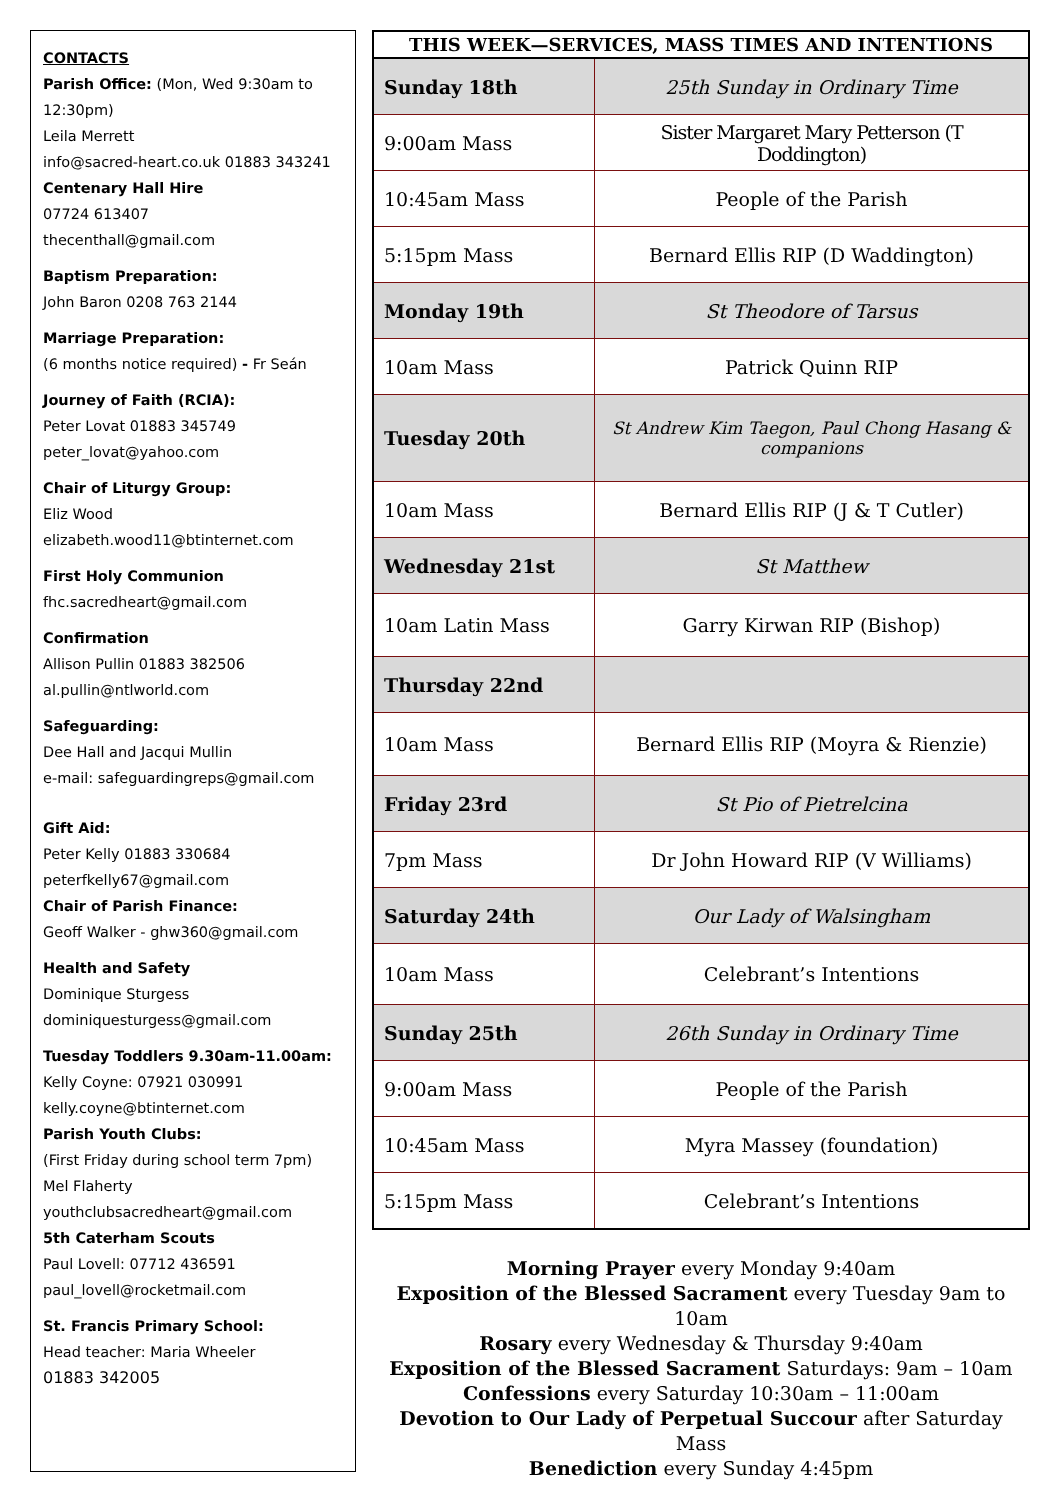CONTACTS
Parish Office: (Mon, Wed 9:30am to 12:30pm)
Leila Merrett
info@sacred-heart.co.uk 01883 343241
Centenary Hall Hire
07724 613407
thecenthall@gmail.com
Baptism Preparation:
John Baron 0208 763 2144
Marriage Preparation:
(6 months notice required) - Fr Seán
Journey of Faith (RCIA):
Peter Lovat 01883 345749
peter_lovat@yahoo.com
Chair of Liturgy Group:
Eliz Wood
elizabeth.wood11@btinternet.com
First Holy Communion
fhc.sacredheart@gmail.com
Confirmation
Allison Pullin 01883 382506
al.pullin@ntlworld.com
Safeguarding:
Dee Hall and Jacqui Mullin
e-mail: safeguardingreps@gmail.com
Gift Aid:
Peter Kelly 01883 330684
peterfkelly67@gmail.com
Chair of Parish Finance:
Geoff Walker - ghw360@gmail.com
Health and Safety
Dominique Sturgess
dominiquesturgess@gmail.com
Tuesday Toddlers 9.30am-11.00am:
Kelly Coyne: 07921 030991
kelly.coyne@btinternet.com
Parish Youth Clubs:
(First Friday during school term 7pm)
Mel Flaherty
youthclubsacredheart@gmail.com
5th Caterham Scouts
Paul Lovell: 07712 436591
paul_lovell@rocketmail.com
St. Francis Primary School:
Head teacher: Maria Wheeler
01883 342005
| THIS WEEK—SERVICES, MASS TIMES AND INTENTIONS | |
| --- | --- |
| Sunday 18th | 25th Sunday in Ordinary Time |
| 9:00am Mass | Sister Margaret Mary Petterson (T Doddington) |
| 10:45am Mass | People of the Parish |
| 5:15pm Mass | Bernard Ellis RIP (D Waddington) |
| Monday 19th | St Theodore of Tarsus |
| 10am Mass | Patrick Quinn RIP |
| Tuesday 20th | St Andrew Kim Taegon, Paul Chong Hasang & companions |
| 10am Mass | Bernard Ellis RIP (J & T Cutler) |
| Wednesday 21st | St Matthew |
| 10am Latin Mass | Garry Kirwan RIP (Bishop) |
| Thursday 22nd | |
| 10am Mass | Bernard Ellis RIP (Moyra & Rienzie) |
| Friday 23rd | St Pio of Pietrelcina |
| 7pm Mass | Dr John Howard RIP (V Williams) |
| Saturday 24th | Our Lady of Walsingham |
| 10am Mass | Celebrant’s Intentions |
| Sunday 25th | 26th Sunday in Ordinary Time |
| 9:00am Mass | People of the Parish |
| 10:45am Mass | Myra Massey (foundation) |
| 5:15pm Mass | Celebrant’s Intentions |
Morning Prayer every Monday 9:40am
Exposition of the Blessed Sacrament every Tuesday 9am to 10am
Rosary every Wednesday & Thursday 9:40am
Exposition of the Blessed Sacrament Saturdays: 9am – 10am
Confessions every Saturday 10:30am – 11:00am
Devotion to Our Lady of Perpetual Succour after Saturday Mass
Benediction every Sunday 4:45pm